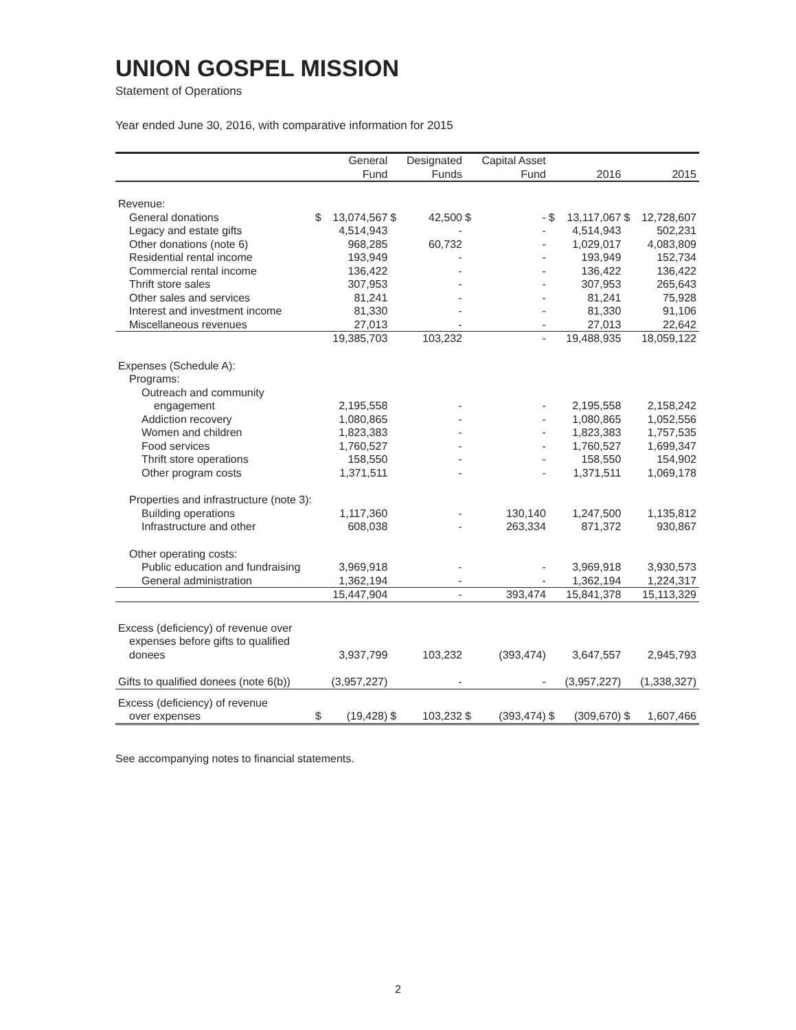UNION GOSPEL MISSION
Statement of Operations
Year ended June 30, 2016, with comparative information for 2015
| | | General | | Designated | | Capital Asset | | | | |
| --- | --- | --- | --- | --- | --- | --- | --- | --- | --- | --- |
| | | Fund | | Funds | | Fund | | 2016 | | 2015 |
| Revenue: | | | | | | | | | | |
| General donations | $ | 13,074,567 | $ | 42,500 | $ | - | $ | 13,117,067 | $ | 12,728,607 |
| Legacy and estate gifts | | 4,514,943 | | - | | - | | 4,514,943 | | 502,231 |
| Other donations (note 6) | | 968,285 | | 60,732 | | - | | 1,029,017 | | 4,083,809 |
| Residential rental income | | 193,949 | | - | | - | | 193,949 | | 152,734 |
| Commercial rental income | | 136,422 | | - | | - | | 136,422 | | 136,422 |
| Thrift store sales | | 307,953 | | - | | - | | 307,953 | | 265,643 |
| Other sales and services | | 81,241 | | - | | - | | 81,241 | | 75,928 |
| Interest and investment income | | 81,330 | | - | | - | | 81,330 | | 91,106 |
| Miscellaneous revenues | | 27,013 | | - | | - | | 27,013 | | 22,642 |
| | | 19,385,703 | | 103,232 | | - | | 19,488,935 | | 18,059,122 |
| Expenses (Schedule A): | | | | | | | | | | |
| Programs: | | | | | | | | | | |
| Outreach and community | | | | | | | | | | |
| engagement | | 2,195,558 | | - | | - | | 2,195,558 | | 2,158,242 |
| Addiction recovery | | 1,080,865 | | - | | - | | 1,080,865 | | 1,052,556 |
| Women and children | | 1,823,383 | | - | | - | | 1,823,383 | | 1,757,535 |
| Food services | | 1,760,527 | | - | | - | | 1,760,527 | | 1,699,347 |
| Thrift store operations | | 158,550 | | - | | - | | 158,550 | | 154,902 |
| Other program costs | | 1,371,511 | | - | | - | | 1,371,511 | | 1,069,178 |
| Properties and infrastructure (note 3): | | | | | | | | | | |
| Building operations | | 1,117,360 | | - | | 130,140 | | 1,247,500 | | 1,135,812 |
| Infrastructure and other | | 608,038 | | - | | 263,334 | | 871,372 | | 930,867 |
| Other operating costs: | | | | | | | | | | |
| Public education and fundraising | | 3,969,918 | | - | | - | | 3,969,918 | | 3,930,573 |
| General administration | | 1,362,194 | | - | | - | | 1,362,194 | | 1,224,317 |
| | | 15,447,904 | | - | | 393,474 | | 15,841,378 | | 15,113,329 |
| Excess (deficiency) of revenue over | | | | | | | | | | |
| expenses before gifts to qualified | | | | | | | | | | |
| donees | | 3,937,799 | | 103,232 | | (393,474) | | 3,647,557 | | 2,945,793 |
| Gifts to qualified donees (note 6(b)) | | (3,957,227) | | - | | - | | (3,957,227) | | (1,338,327) |
| Excess (deficiency) of revenue | | | | | | | | | | |
| over expenses | $ | (19,428) | $ | 103,232 | $ | (393,474) | $ | (309,670) | $ | 1,607,466 |
See accompanying notes to financial statements.
2